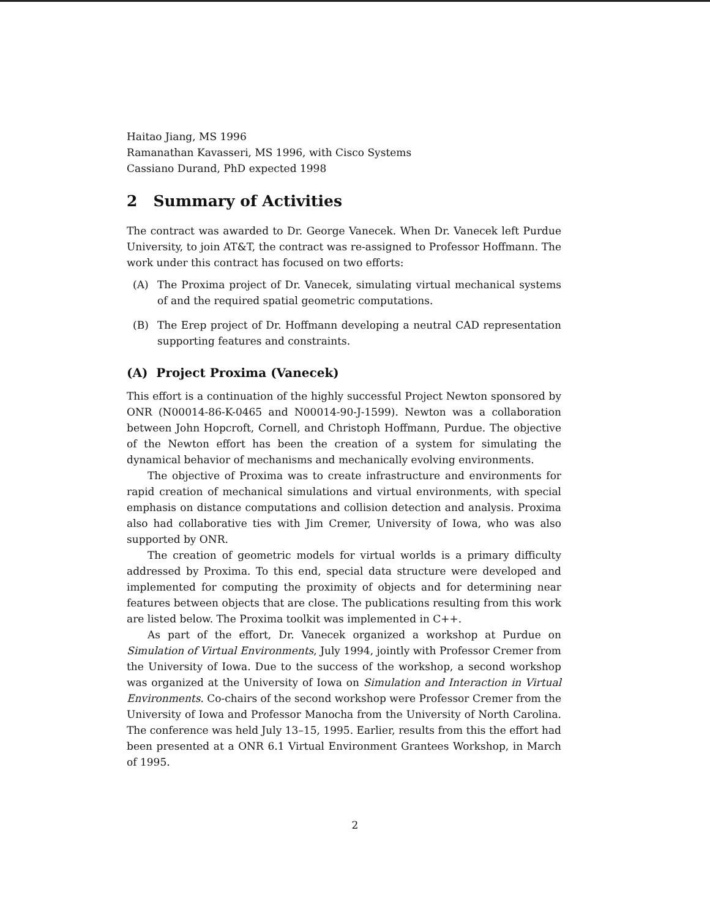Haitao Jiang, MS 1996
Ramanathan Kavasseri, MS 1996, with Cisco Systems
Cassiano Durand, PhD expected 1998
2 Summary of Activities
The contract was awarded to Dr. George Vanecek. When Dr. Vanecek left Purdue University, to join AT&T, the contract was re-assigned to Professor Hoffmann. The work under this contract has focused on two efforts:
(A) The Proxima project of Dr. Vanecek, simulating virtual mechanical systems of and the required spatial geometric computations.
(B) The Erep project of Dr. Hoffmann developing a neutral CAD representation supporting features and constraints.
(A) Project Proxima (Vanecek)
This effort is a continuation of the highly successful Project Newton sponsored by ONR (N00014-86-K-0465 and N00014-90-J-1599). Newton was a collaboration between John Hopcroft, Cornell, and Christoph Hoffmann, Purdue. The objective of the Newton effort has been the creation of a system for simulating the dynamical behavior of mechanisms and mechanically evolving environments.
The objective of Proxima was to create infrastructure and environments for rapid creation of mechanical simulations and virtual environments, with special emphasis on distance computations and collision detection and analysis. Proxima also had collaborative ties with Jim Cremer, University of Iowa, who was also supported by ONR.
The creation of geometric models for virtual worlds is a primary difficulty addressed by Proxima. To this end, special data structure were developed and implemented for computing the proximity of objects and for determining near features between objects that are close. The publications resulting from this work are listed below. The Proxima toolkit was implemented in C++.
As part of the effort, Dr. Vanecek organized a workshop at Purdue on Simulation of Virtual Environments, July 1994, jointly with Professor Cremer from the University of Iowa. Due to the success of the workshop, a second workshop was organized at the University of Iowa on Simulation and Interaction in Virtual Environments. Co-chairs of the second workshop were Professor Cremer from the University of Iowa and Professor Manocha from the University of North Carolina. The conference was held July 13–15, 1995. Earlier, results from this the effort had been presented at a ONR 6.1 Virtual Environment Grantees Workshop, in March of 1995.
2